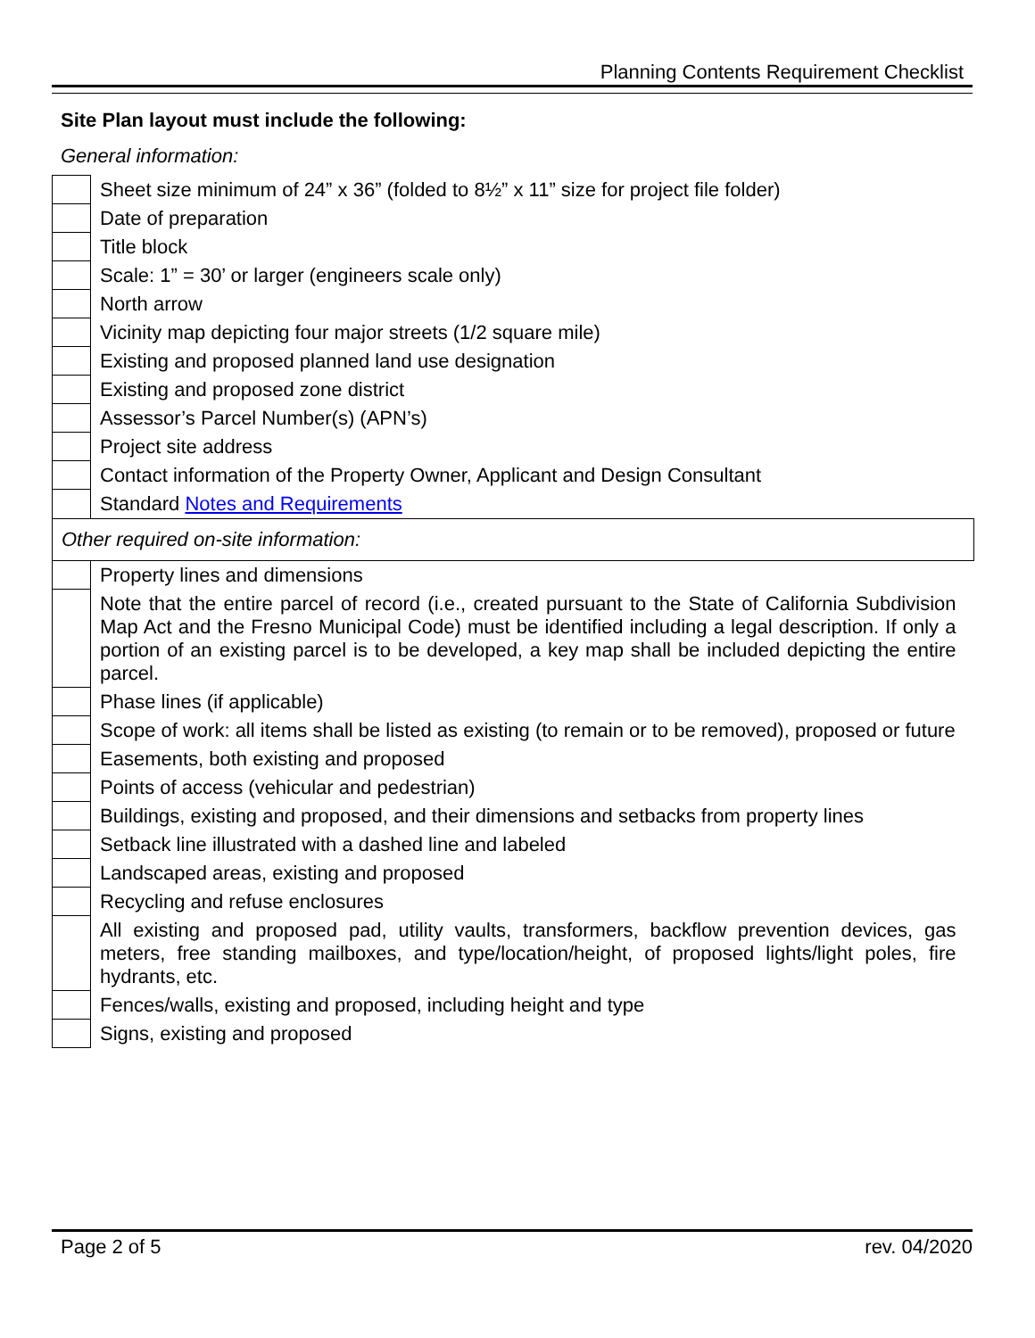Planning Contents Requirement Checklist
Site Plan layout must include the following:
General information:
| | Sheet size minimum of 24” x 36” (folded to 8½” x 11” size for project file folder) |
| | Date of preparation |
| | Title block |
| | Scale: 1” = 30’ or larger (engineers scale only) |
| | North arrow |
| | Vicinity map depicting four major streets (1/2 square mile) |
| | Existing and proposed planned land use designation |
| | Existing and proposed zone district |
| | Assessor’s Parcel Number(s) (APN’s) |
| | Project site address |
| | Contact information of the Property Owner, Applicant and Design Consultant |
| | Standard Notes and Requirements |
| Other required on-site information: | |
| | Property lines and dimensions |
| | Note that the entire parcel of record (i.e., created pursuant to the State of California Subdivision Map Act and the Fresno Municipal Code) must be identified including a legal description. If only a portion of an existing parcel is to be developed, a key map shall be included depicting the entire parcel. |
| | Phase lines (if applicable) |
| | Scope of work: all items shall be listed as existing (to remain or to be removed), proposed or future |
| | Easements, both existing and proposed |
| | Points of access (vehicular and pedestrian) |
| | Buildings, existing and proposed, and their dimensions and setbacks from property lines |
| | Setback line illustrated with a dashed line and labeled |
| | Landscaped areas, existing and proposed |
| | Recycling and refuse enclosures |
| | All existing and proposed pad, utility vaults, transformers, backflow prevention devices, gas meters, free standing mailboxes, and type/location/height, of proposed lights/light poles, fire hydrants, etc. |
| | Fences/walls, existing and proposed, including height and type |
| | Signs, existing and proposed |
Page 2 of 5 rev. 04/2020